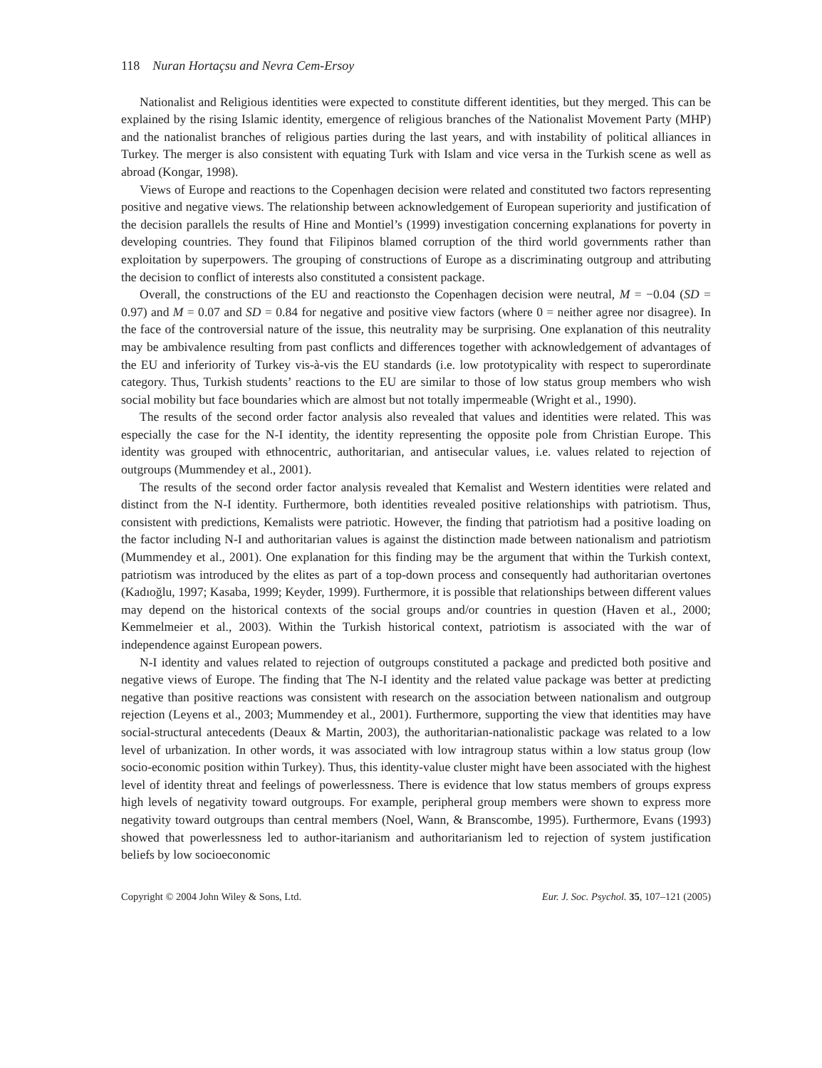118 Nuran Hortaçsu and Nevra Cem-Ersoy
Nationalist and Religious identities were expected to constitute different identities, but they merged. This can be explained by the rising Islamic identity, emergence of religious branches of the Nationalist Movement Party (MHP) and the nationalist branches of religious parties during the last years, and with instability of political alliances in Turkey. The merger is also consistent with equating Turk with Islam and vice versa in the Turkish scene as well as abroad (Kongar, 1998).
Views of Europe and reactions to the Copenhagen decision were related and constituted two factors representing positive and negative views. The relationship between acknowledgement of European superiority and justification of the decision parallels the results of Hine and Montiel’s (1999) investigation concerning explanations for poverty in developing countries. They found that Filipinos blamed corruption of the third world governments rather than exploitation by superpowers. The grouping of constructions of Europe as a discriminating outgroup and attributing the decision to conflict of interests also constituted a consistent package.
Overall, the constructions of the EU and reactionsto the Copenhagen decision were neutral, M = −0.04 (SD = 0.97) and M = 0.07 and SD = 0.84 for negative and positive view factors (where 0 = neither agree nor disagree). In the face of the controversial nature of the issue, this neutrality may be surprising. One explanation of this neutrality may be ambivalence resulting from past conflicts and differences together with acknowledgement of advantages of the EU and inferiority of Turkey vis-à-vis the EU standards (i.e. low prototypicality with respect to superordinate category. Thus, Turkish students’ reactions to the EU are similar to those of low status group members who wish social mobility but face boundaries which are almost but not totally impermeable (Wright et al., 1990).
The results of the second order factor analysis also revealed that values and identities were related. This was especially the case for the N-I identity, the identity representing the opposite pole from Christian Europe. This identity was grouped with ethnocentric, authoritarian, and antisecular values, i.e. values related to rejection of outgroups (Mummendey et al., 2001).
The results of the second order factor analysis revealed that Kemalist and Western identities were related and distinct from the N-I identity. Furthermore, both identities revealed positive relationships with patriotism. Thus, consistent with predictions, Kemalists were patriotic. However, the finding that patriotism had a positive loading on the factor including N-I and authoritarian values is against the distinction made between nationalism and patriotism (Mummendey et al., 2001). One explanation for this finding may be the argument that within the Turkish context, patriotism was introduced by the elites as part of a top-down process and consequently had authoritarian overtones (Kadıoğlu, 1997; Kasaba, 1999; Keyder, 1999). Furthermore, it is possible that relationships between different values may depend on the historical contexts of the social groups and/or countries in question (Haven et al., 2000; Kemmelmeier et al., 2003). Within the Turkish historical context, patriotism is associated with the war of independence against European powers.
N-I identity and values related to rejection of outgroups constituted a package and predicted both positive and negative views of Europe. The finding that The N-I identity and the related value package was better at predicting negative than positive reactions was consistent with research on the association between nationalism and outgroup rejection (Leyens et al., 2003; Mummendey et al., 2001). Furthermore, supporting the view that identities may have social-structural antecedents (Deaux & Martin, 2003), the authoritarian-nationalistic package was related to a low level of urbanization. In other words, it was associated with low intragroup status within a low status group (low socio-economic position within Turkey). Thus, this identity-value cluster might have been associated with the highest level of identity threat and feelings of powerlessness. There is evidence that low status members of groups express high levels of negativity toward outgroups. For example, peripheral group members were shown to express more negativity toward outgroups than central members (Noel, Wann, & Branscombe, 1995). Furthermore, Evans (1993) showed that powerlessness led to author-itarianism and authoritarianism led to rejection of system justification beliefs by low socioeconomic
Copyright © 2004 John Wiley & Sons, Ltd. Eur. J. Soc. Psychol. 35, 107–121 (2005)